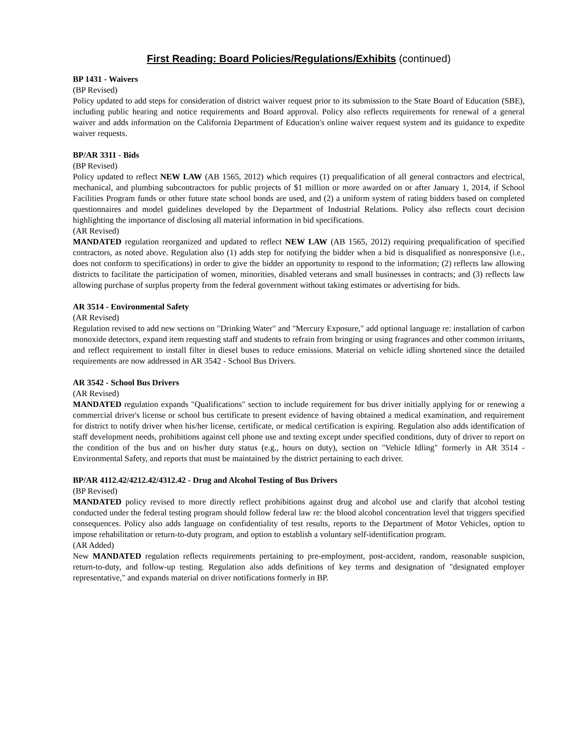First Reading: Board Policies/Regulations/Exhibits (continued)
BP 1431 - Waivers
(BP Revised)
Policy updated to add steps for consideration of district waiver request prior to its submission to the State Board of Education (SBE), including public hearing and notice requirements and Board approval. Policy also reflects requirements for renewal of a general waiver and adds information on the California Department of Education's online waiver request system and its guidance to expedite waiver requests.
BP/AR 3311 - Bids
(BP Revised)
Policy updated to reflect NEW LAW (AB 1565, 2012) which requires (1) prequalification of all general contractors and electrical, mechanical, and plumbing subcontractors for public projects of $1 million or more awarded on or after January 1, 2014, if School Facilities Program funds or other future state school bonds are used, and (2) a uniform system of rating bidders based on completed questionnaires and model guidelines developed by the Department of Industrial Relations. Policy also reflects court decision highlighting the importance of disclosing all material information in bid specifications.
(AR Revised)
MANDATED regulation reorganized and updated to reflect NEW LAW (AB 1565, 2012) requiring prequalification of specified contractors, as noted above. Regulation also (1) adds step for notifying the bidder when a bid is disqualified as nonresponsive (i.e., does not conform to specifications) in order to give the bidder an opportunity to respond to the information; (2) reflects law allowing districts to facilitate the participation of women, minorities, disabled veterans and small businesses in contracts; and (3) reflects law allowing purchase of surplus property from the federal government without taking estimates or advertising for bids.
AR 3514 - Environmental Safety
(AR Revised)
Regulation revised to add new sections on "Drinking Water" and "Mercury Exposure," add optional language re: installation of carbon monoxide detectors, expand item requesting staff and students to refrain from bringing or using fragrances and other common irritants, and reflect requirement to install filter in diesel buses to reduce emissions. Material on vehicle idling shortened since the detailed requirements are now addressed in AR 3542 - School Bus Drivers.
AR 3542 - School Bus Drivers
(AR Revised)
MANDATED regulation expands "Qualifications" section to include requirement for bus driver initially applying for or renewing a commercial driver's license or school bus certificate to present evidence of having obtained a medical examination, and requirement for district to notify driver when his/her license, certificate, or medical certification is expiring. Regulation also adds identification of staff development needs, prohibitions against cell phone use and texting except under specified conditions, duty of driver to report on the condition of the bus and on his/her duty status (e.g., hours on duty), section on "Vehicle Idling" formerly in AR 3514 - Environmental Safety, and reports that must be maintained by the district pertaining to each driver.
BP/AR 4112.42/4212.42/4312.42 - Drug and Alcohol Testing of Bus Drivers
(BP Revised)
MANDATED policy revised to more directly reflect prohibitions against drug and alcohol use and clarify that alcohol testing conducted under the federal testing program should follow federal law re: the blood alcohol concentration level that triggers specified consequences. Policy also adds language on confidentiality of test results, reports to the Department of Motor Vehicles, option to impose rehabilitation or return-to-duty program, and option to establish a voluntary self-identification program.
(AR Added)
New MANDATED regulation reflects requirements pertaining to pre-employment, post-accident, random, reasonable suspicion, return-to-duty, and follow-up testing. Regulation also adds definitions of key terms and designation of "designated employer representative," and expands material on driver notifications formerly in BP.